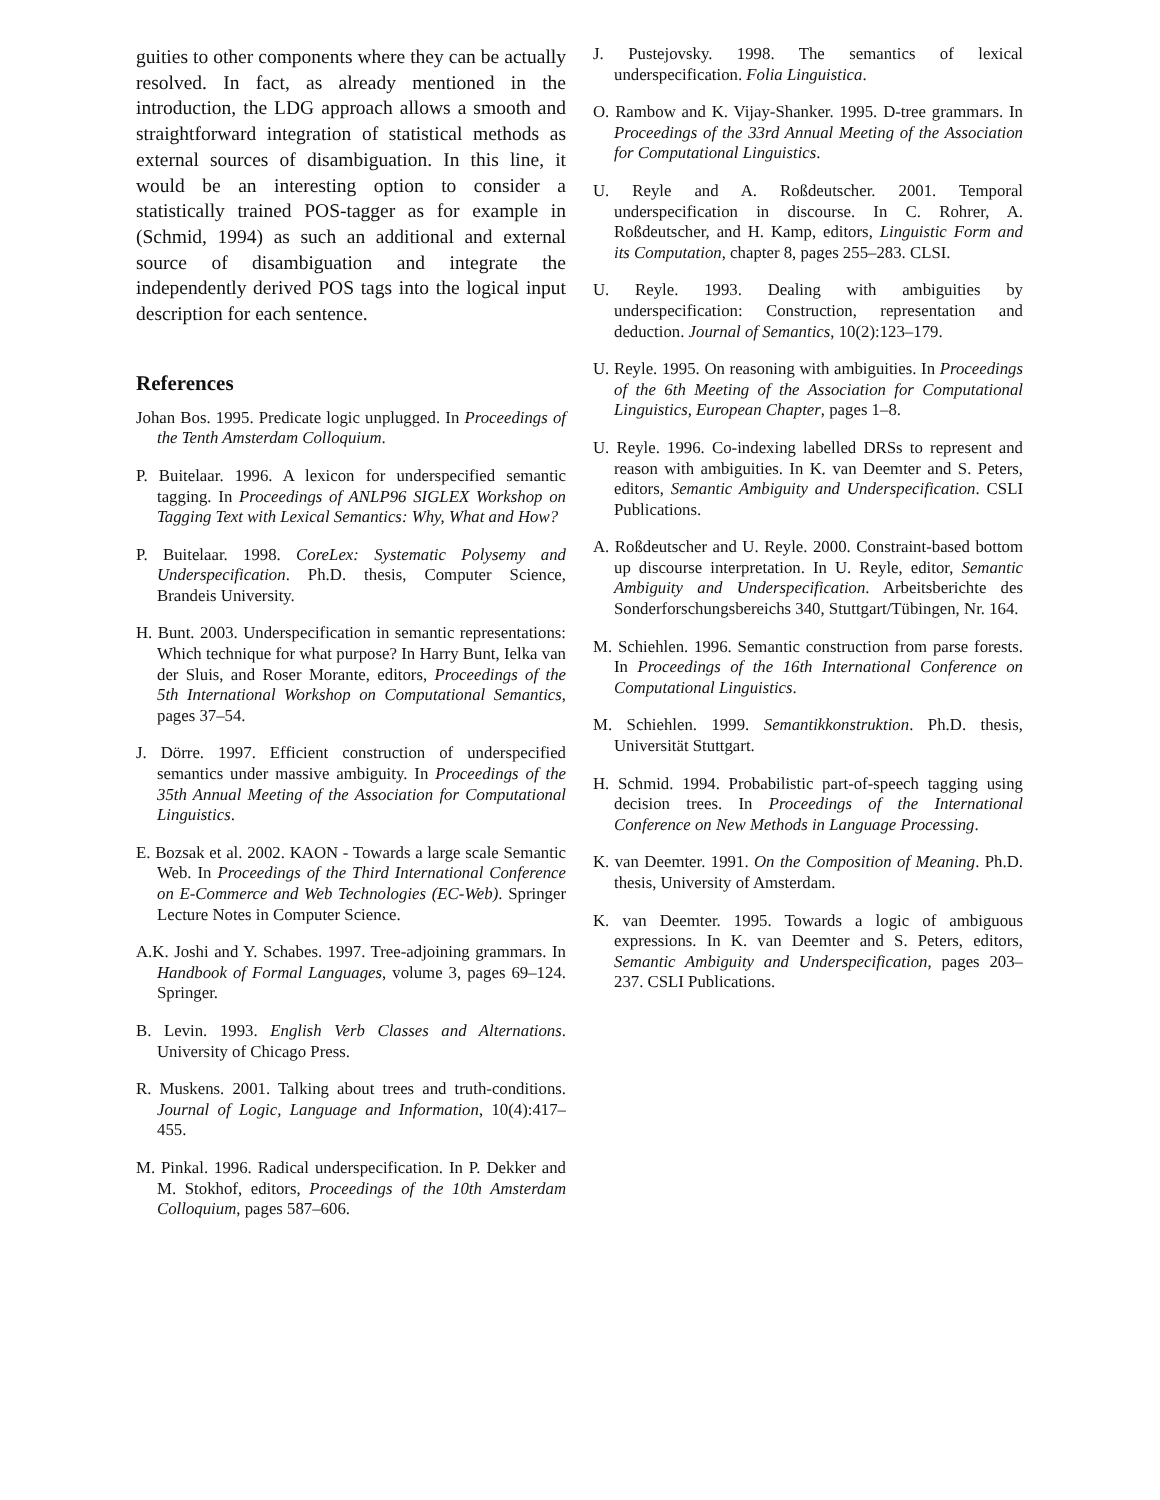guities to other components where they can be actually resolved. In fact, as already mentioned in the introduction, the LDG approach allows a smooth and straightforward integration of statistical methods as external sources of disambiguation. In this line, it would be an interesting option to consider a statistically trained POS-tagger as for example in (Schmid, 1994) as such an additional and external source of disambiguation and integrate the independently derived POS tags into the logical input description for each sentence.
References
Johan Bos. 1995. Predicate logic unplugged. In Proceedings of the Tenth Amsterdam Colloquium.
P. Buitelaar. 1996. A lexicon for underspecified semantic tagging. In Proceedings of ANLP96 SIGLEX Workshop on Tagging Text with Lexical Semantics: Why, What and How?
P. Buitelaar. 1998. CoreLex: Systematic Polysemy and Underspecification. Ph.D. thesis, Computer Science, Brandeis University.
H. Bunt. 2003. Underspecification in semantic representations: Which technique for what purpose? In Harry Bunt, Ielka van der Sluis, and Roser Morante, editors, Proceedings of the 5th International Workshop on Computational Semantics, pages 37–54.
J. Dörre. 1997. Efficient construction of underspecified semantics under massive ambiguity. In Proceedings of the 35th Annual Meeting of the Association for Computational Linguistics.
E. Bozsak et al. 2002. KAON - Towards a large scale Semantic Web. In Proceedings of the Third International Conference on E-Commerce and Web Technologies (EC-Web). Springer Lecture Notes in Computer Science.
A.K. Joshi and Y. Schabes. 1997. Tree-adjoining grammars. In Handbook of Formal Languages, volume 3, pages 69–124. Springer.
B. Levin. 1993. English Verb Classes and Alternations. University of Chicago Press.
R. Muskens. 2001. Talking about trees and truth-conditions. Journal of Logic, Language and Information, 10(4):417–455.
M. Pinkal. 1996. Radical underspecification. In P. Dekker and M. Stokhof, editors, Proceedings of the 10th Amsterdam Colloquium, pages 587–606.
J. Pustejovsky. 1998. The semantics of lexical underspecification. Folia Linguistica.
O. Rambow and K. Vijay-Shanker. 1995. D-tree grammars. In Proceedings of the 33rd Annual Meeting of the Association for Computational Linguistics.
U. Reyle and A. Roßdeutscher. 2001. Temporal underspecification in discourse. In C. Rohrer, A. Roßdeutscher, and H. Kamp, editors, Linguistic Form and its Computation, chapter 8, pages 255–283. CLSI.
U. Reyle. 1993. Dealing with ambiguities by underspecification: Construction, representation and deduction. Journal of Semantics, 10(2):123–179.
U. Reyle. 1995. On reasoning with ambiguities. In Proceedings of the 6th Meeting of the Association for Computational Linguistics, European Chapter, pages 1–8.
U. Reyle. 1996. Co-indexing labelled DRSs to represent and reason with ambiguities. In K. van Deemter and S. Peters, editors, Semantic Ambiguity and Underspecification. CSLI Publications.
A. Roßdeutscher and U. Reyle. 2000. Constraint-based bottom up discourse interpretation. In U. Reyle, editor, Semantic Ambiguity and Underspecification. Arbeitsberichte des Sonderforschungsbereichs 340, Stuttgart/Tübingen, Nr. 164.
M. Schiehlen. 1996. Semantic construction from parse forests. In Proceedings of the 16th International Conference on Computational Linguistics.
M. Schiehlen. 1999. Semantikkonstruktion. Ph.D. thesis, Universität Stuttgart.
H. Schmid. 1994. Probabilistic part-of-speech tagging using decision trees. In Proceedings of the International Conference on New Methods in Language Processing.
K. van Deemter. 1991. On the Composition of Meaning. Ph.D. thesis, University of Amsterdam.
K. van Deemter. 1995. Towards a logic of ambiguous expressions. In K. van Deemter and S. Peters, editors, Semantic Ambiguity and Underspecification, pages 203–237. CSLI Publications.